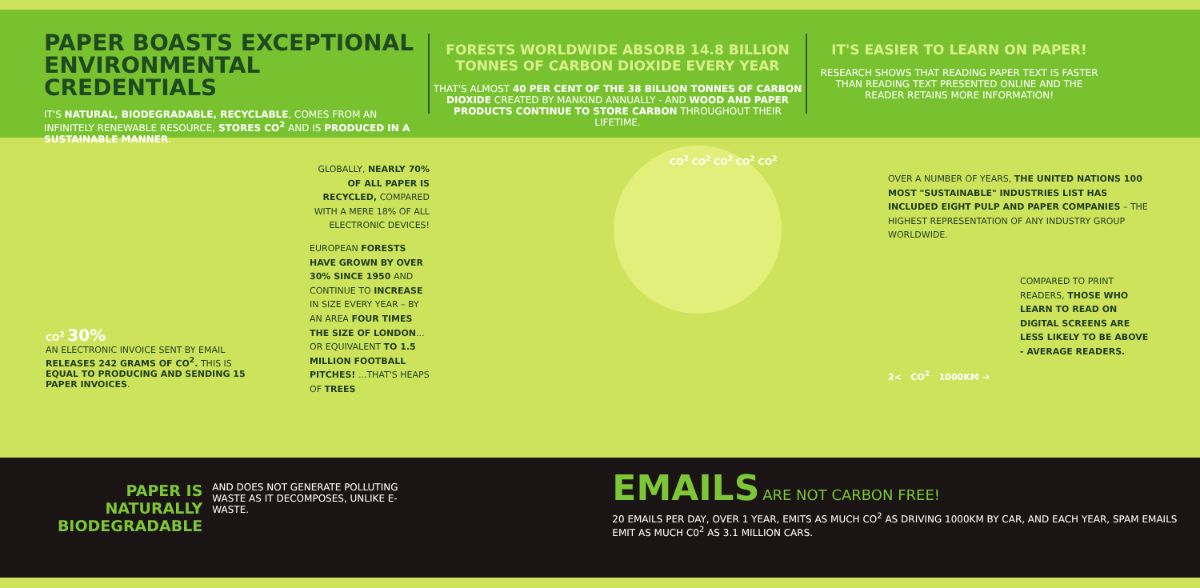PAPER BOASTS EXCEPTIONAL ENVIRONMENTAL CREDENTIALS
IT'S NATURAL, BIODEGRADABLE, RECYCLABLE, COMES FROM AN INFINITELY RENEWABLE RESOURCE, STORES CO<sup>2</sup> AND IS PRODUCED IN A SUSTAINABLE MANNER.
FORESTS WORLDWIDE ABSORB 14.8 BILLION TONNES OF CARBON DIOXIDE EVERY YEAR
THAT'S ALMOST 40 PER CENT OF THE 38 BILLION TONNES OF CARBON DIOXIDE CREATED BY MANKIND ANNUALLY - AND WOOD AND PAPER PRODUCTS CONTINUE TO STORE CARBON THROUGHOUT THEIR LIFETIME.
IT'S EASIER TO LEARN ON PAPER!
RESEARCH SHOWS THAT READING PAPER TEXT IS FASTER THAN READING TEXT PRESENTED ONLINE AND THE READER RETAINS MORE INFORMATION!
CO<sup>2</sup> 30%
AN ELECTRONIC INVOICE SENT BY EMAIL RELEASES 242 GRAMS OF CO<sup>2</sup>. THIS IS EQUAL TO PRODUCING AND SENDING 15 PAPER INVOICES.
GLOBALLY, NEARLY 70% OF ALL PAPER IS RECYCLED, COMPARED WITH A MERE 18% OF ALL ELECTRONIC DEVICES!
EUROPEAN FORESTS HAVE GROWN BY OVER 30% SINCE 1950 AND CONTINUE TO INCREASE IN SIZE EVERY YEAR – BY AN AREA FOUR TIMES THE SIZE OF LONDON... OR EQUIVALENT TO 1.5 MILLION FOOTBALL PITCHES! ...THAT'S HEAPS OF TREES
CO<sup>2</sup> CO<sup>2</sup> CO<sup>2</sup> CO<sup>2</sup> CO<sup>2</sup>
OVER A NUMBER OF YEARS, THE UNITED NATIONS 100 MOST "SUSTAINABLE" INDUSTRIES LIST HAS INCLUDED EIGHT PULP AND PAPER COMPANIES – THE HIGHEST REPRESENTATION OF ANY INDUSTRY GROUP WORLDWIDE.
COMPARED TO PRINT READERS, THOSE WHO LEARN TO READ ON DIGITAL SCREENS ARE LESS LIKELY TO BE ABOVE - AVERAGE READERS.
2< CO<sup>2</sup> 1000KM →
PAPER IS
NATURALLY
BIODEGRADABLE
AND DOES NOT GENERATE POLLUTING WASTE AS IT DECOMPOSES, UNLIKE E-WASTE.
EMAILS ARE NOT CARBON FREE!
20 EMAILS PER DAY, OVER 1 YEAR, EMITS AS MUCH CO<sup>2</sup> AS DRIVING 1000KM BY CAR, AND EACH YEAR, SPAM EMAILS EMIT AS MUCH C0<sup>2</sup> AS 3.1 MILLION CARS.